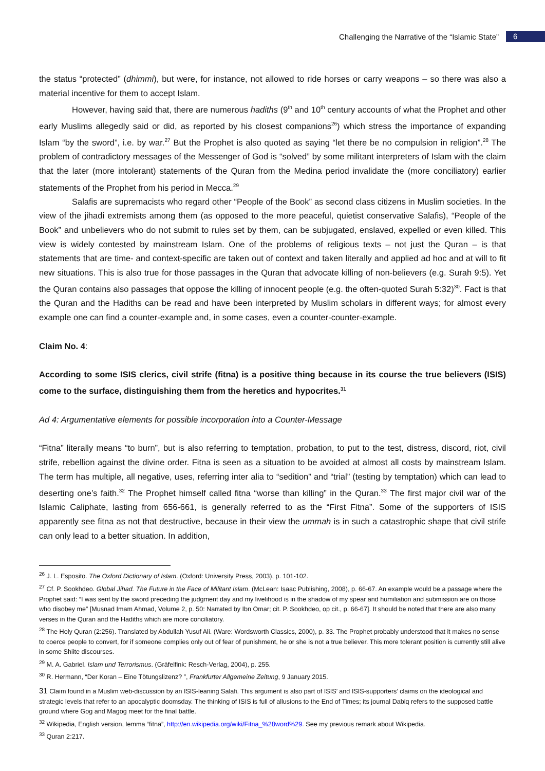Challenging the Narrative of the “Islamic State” 6
the status “protected” (dhimmi), but were, for instance, not allowed to ride horses or carry weapons – so there was also a material incentive for them to accept Islam.
However, having said that, there are numerous hadiths (9<sup>th</sup> and 10<sup>th</sup> century accounts of what the Prophet and other early Muslims allegedly said or did, as reported by his closest companions<sup>26</sup>) which stress the importance of expanding Islam “by the sword”, i.e. by war.<sup>27</sup> But the Prophet is also quoted as saying “let there be no compulsion in religion”.<sup>28</sup> The problem of contradictory messages of the Messenger of God is “solved” by some militant interpreters of Islam with the claim that the later (more intolerant) statements of the Quran from the Medina period invalidate the (more conciliatory) earlier statements of the Prophet from his period in Mecca.<sup>29</sup>
Salafis are supremacists who regard other “People of the Book” as second class citizens in Muslim societies. In the view of the jihadi extremists among them (as opposed to the more peaceful, quietist conservative Salafis), “People of the Book” and unbelievers who do not submit to rules set by them, can be subjugated, enslaved, expelled or even killed. This view is widely contested by mainstream Islam. One of the problems of religious texts – not just the Quran – is that statements that are time- and context-specific are taken out of context and taken literally and applied ad hoc and at will to fit new situations. This is also true for those passages in the Quran that advocate killing of non-believers (e.g. Surah 9:5). Yet the Quran contains also passages that oppose the killing of innocent people (e.g. the often-quoted Surah 5:32)<sup>30</sup>. Fact is that the Quran and the Hadiths can be read and have been interpreted by Muslim scholars in different ways; for almost every example one can find a counter-example and, in some cases, even a counter-counter-example.
Claim No. 4:
According to some ISIS clerics, civil strife (fitna) is a positive thing because in its course the true believers (ISIS) come to the surface, distinguishing them from the heretics and hypocrites.<sup>31</sup>
Ad 4: Argumentative elements for possible incorporation into a Counter-Message
“Fitna” literally means “to burn”, but is also referring to temptation, probation, to put to the test, distress, discord, riot, civil strife, rebellion against the divine order. Fitna is seen as a situation to be avoided at almost all costs by mainstream Islam. The term has multiple, all negative, uses, referring inter alia to “sedition” and “trial” (testing by temptation) which can lead to deserting one’s faith.<sup>32</sup> The Prophet himself called fitna “worse than killing” in the Quran.<sup>33</sup> The first major civil war of the Islamic Caliphate, lasting from 656-661, is generally referred to as the “First Fitna”. Some of the supporters of ISIS apparently see fitna as not that destructive, because in their view the ummah is in such a catastrophic shape that civil strife can only lead to a better situation. In addition,
<sup>26</sup> J. L. Esposito. The Oxford Dictionary of Islam. (Oxford: University Press, 2003), p. 101-102.
<sup>27</sup> Cf. P. Sookhdeo. Global Jihad. The Future in the Face of Militant Islam. (McLean: Isaac Publishing, 2008), p. 66-67. An example would be a passage where the Prophet said: “I was sent by the sword preceding the judgment day and my livelihood is in the shadow of my spear and humiliation and submission are on those who disobey me” [Musnad Imam Ahmad, Volume 2, p. 50: Narrated by Ibn Omar; cit. P. Sookhdeo, op cit., p. 66-67]. It should be noted that there are also many verses in the Quran and the Hadiths which are more conciliatory.
<sup>28</sup> The Holy Quran (2:256). Translated by Abdullah Yusuf Ali. (Ware: Wordsworth Classics, 2000), p. 33. The Prophet probably understood that it makes no sense to coerce people to convert, for if someone complies only out of fear of punishment, he or she is not a true believer. This more tolerant position is currently still alive in some Shiite discourses.
<sup>29</sup> M. A. Gabriel. Islam und Terrorismus. (Gräfelfink: Resch-Verlag, 2004), p. 255.
<sup>30</sup> R. Hermann, “Der Koran – Eine Tötungslizenz? ”, Frankfurter Allgemeine Zeitung, 9 January 2015.
31 Claim found in a Muslim web-discussion by an ISIS-leaning Salafi. This argument is also part of ISIS’ and ISIS-supporters’ claims on the ideological and strategic levels that refer to an apocalyptic doomsday. The thinking of ISIS is full of allusions to the End of Times; its journal Dabiq refers to the supposed battle ground where Gog and Magog meet for the final battle.
<sup>32</sup> Wikipedia, English version, lemma “fitna”, http://en.wikipedia.org/wiki/Fitna_%28word%29. See my previous remark about Wikipedia.
<sup>33</sup> Quran 2:217.